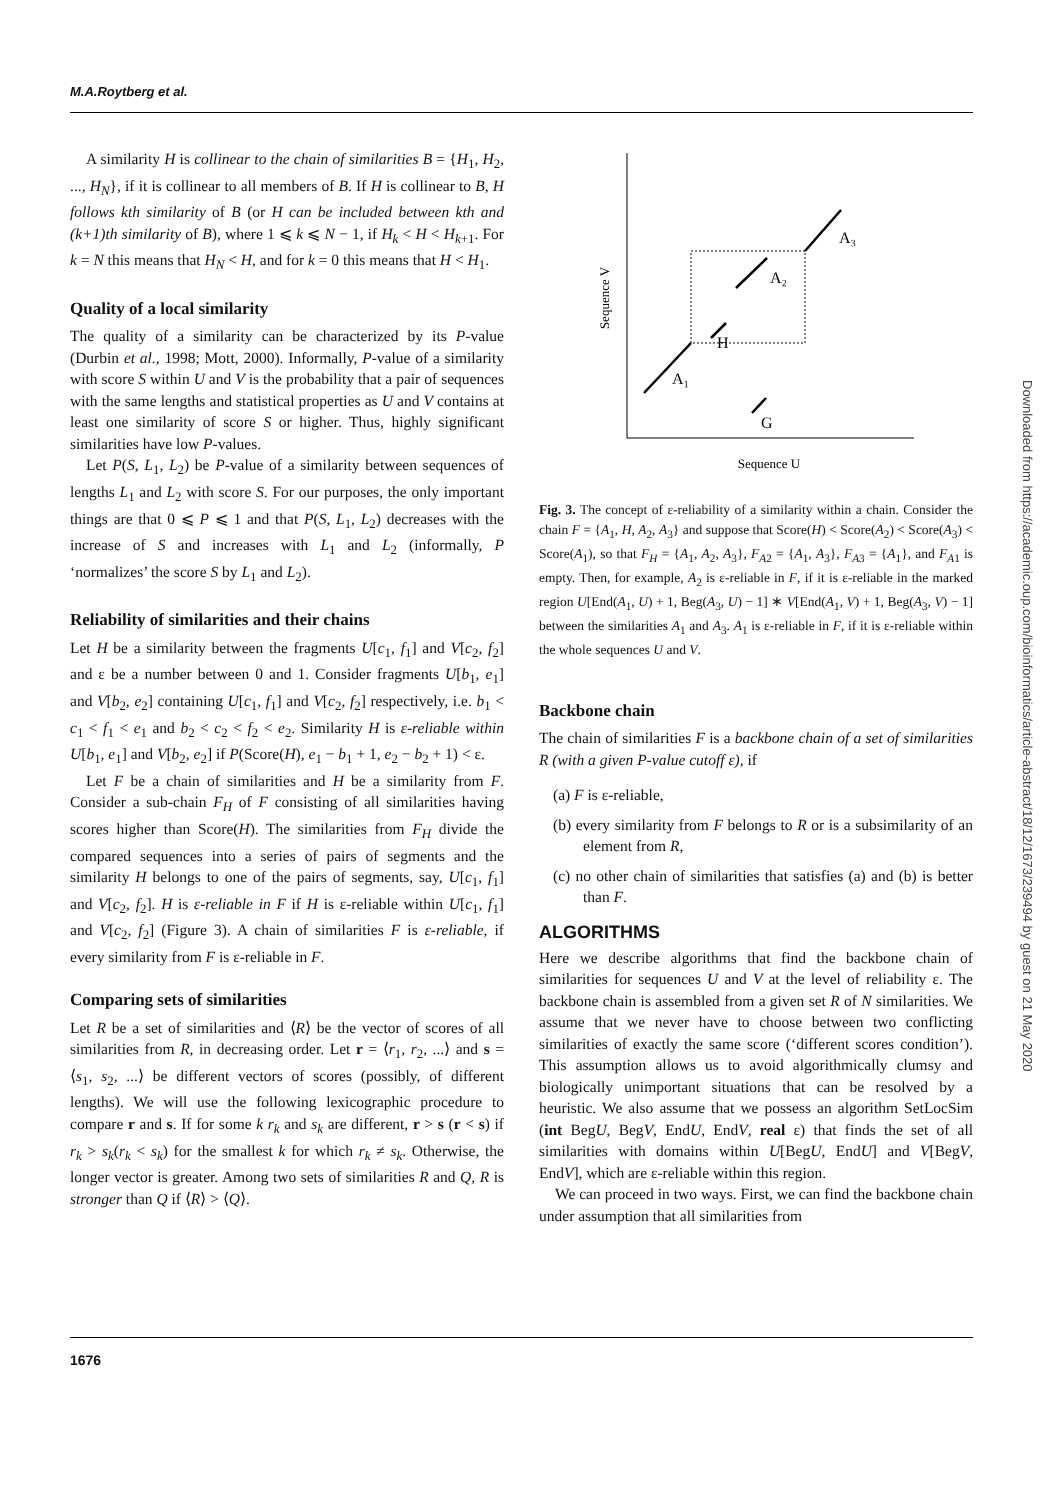M.A.Roytberg et al.
A similarity H is collinear to the chain of similarities B = {H<sub>1</sub>, H<sub>2</sub>, ..., H<sub>N</sub>}, if it is collinear to all members of B. If H is collinear to B, H follows kth similarity of B (or H can be included between kth and (k+1)th similarity of B), where 1 ⩽ k ⩽ N − 1, if H<sub>k</sub> < H < H<sub>k+1</sub>. For k = N this means that H<sub>N</sub> < H, and for k = 0 this means that H < H<sub>1</sub>.
Quality of a local similarity
The quality of a similarity can be characterized by its P-value (Durbin et al., 1998; Mott, 2000). Informally, P-value of a similarity with score S within U and V is the probability that a pair of sequences with the same lengths and statistical properties as U and V contains at least one similarity of score S or higher. Thus, highly significant similarities have low P-values.
Let P(S, L<sub>1</sub>, L<sub>2</sub>) be P-value of a similarity between sequences of lengths L<sub>1</sub> and L<sub>2</sub> with score S. For our purposes, the only important things are that 0 ⩽ P ⩽ 1 and that P(S, L<sub>1</sub>, L<sub>2</sub>) decreases with the increase of S and increases with L<sub>1</sub> and L<sub>2</sub> (informally, P ‘normalizes’ the score S by L<sub>1</sub> and L<sub>2</sub>).
Reliability of similarities and their chains
Let H be a similarity between the fragments U[c<sub>1</sub>, f<sub>1</sub>] and V[c<sub>2</sub>, f<sub>2</sub>] and ε be a number between 0 and 1. Consider fragments U[b<sub>1</sub>, e<sub>1</sub>] and V[b<sub>2</sub>, e<sub>2</sub>] containing U[c<sub>1</sub>, f<sub>1</sub>] and V[c<sub>2</sub>, f<sub>2</sub>] respectively, i.e. b<sub>1</sub> < c<sub>1</sub> < f<sub>1</sub> < e<sub>1</sub> and b<sub>2</sub> < c<sub>2</sub> < f<sub>2</sub> < e<sub>2</sub>. Similarity H is ε-reliable within U[b<sub>1</sub>, e<sub>1</sub>] and V[b<sub>2</sub>, e<sub>2</sub>] if P(Score(H), e<sub>1</sub> − b<sub>1</sub> + 1, e<sub>2</sub> − b<sub>2</sub> + 1) < ε.
Let F be a chain of similarities and H be a similarity from F. Consider a sub-chain F<sub>H</sub> of F consisting of all similarities having scores higher than Score(H). The similarities from F<sub>H</sub> divide the compared sequences into a series of pairs of segments and the similarity H belongs to one of the pairs of segments, say, U[c<sub>1</sub>, f<sub>1</sub>] and V[c<sub>2</sub>, f<sub>2</sub>]. H is ε-reliable in F if H is ε-reliable within U[c<sub>1</sub>, f<sub>1</sub>] and V[c<sub>2</sub>, f<sub>2</sub>] (Figure 3). A chain of similarities F is ε-reliable, if every similarity from F is ε-reliable in F.
Comparing sets of similarities
Let R be a set of similarities and ⟨R⟩ be the vector of scores of all similarities from R, in decreasing order. Let r = ⟨r<sub>1</sub>, r<sub>2</sub>, ...⟩ and s = ⟨s<sub>1</sub>, s<sub>2</sub>, ...⟩ be different vectors of scores (possibly, of different lengths). We will use the following lexicographic procedure to compare r and s. If for some k r<sub>k</sub> and s<sub>k</sub> are different, r > s (r < s) if r<sub>k</sub> > s<sub>k</sub>(r<sub>k</sub> < s<sub>k</sub>) for the smallest k for which r<sub>k</sub> ≠ s<sub>k</sub>. Otherwise, the longer vector is greater. Among two sets of similarities R and Q, R is stronger than Q if ⟨R⟩ > ⟨Q⟩.
Sequence V
Sequence U
A₁
H
A₂
A₃
G
Fig. 3. The concept of ε-reliability of a similarity within a chain. Consider the chain F = {A<sub>1</sub>, H, A<sub>2</sub>, A<sub>3</sub>} and suppose that Score(H) < Score(A<sub>2</sub>) < Score(A<sub>3</sub>) < Score(A<sub>1</sub>), so that F<sub>H</sub> = {A<sub>1</sub>, A<sub>2</sub>, A<sub>3</sub>}, F<sub>A2</sub> = {A<sub>1</sub>, A<sub>3</sub>}, F<sub>A3</sub> = {A<sub>1</sub>}, and F<sub>A1</sub> is empty. Then, for example, A<sub>2</sub> is ε-reliable in F, if it is ε-reliable in the marked region U[End(A<sub>1</sub>, U) + 1, Beg(A<sub>3</sub>, U) − 1] ∗ V[End(A<sub>1</sub>, V) + 1, Beg(A<sub>3</sub>, V) − 1] between the similarities A<sub>1</sub> and A<sub>3</sub>. A<sub>1</sub> is ε-reliable in F, if it is ε-reliable within the whole sequences U and V.
Backbone chain
The chain of similarities F is a backbone chain of a set of similarities R (with a given P-value cutoff ε), if
(a) F is ε-reliable,
(b) every similarity from F belongs to R or is a subsimilarity of an element from R,
(c) no other chain of similarities that satisfies (a) and (b) is better than F.
ALGORITHMS
Here we describe algorithms that find the backbone chain of similarities for sequences U and V at the level of reliability ε. The backbone chain is assembled from a given set R of N similarities. We assume that we never have to choose between two conflicting similarities of exactly the same score (‘different scores condition’). This assumption allows us to avoid algorithmically clumsy and biologically unimportant situations that can be resolved by a heuristic. We also assume that we possess an algorithm SetLocSim (int BegU, BegV, EndU, EndV, real ε) that finds the set of all similarities with domains within U[BegU, EndU] and V[BegV, EndV], which are ε-reliable within this region.
We can proceed in two ways. First, we can find the backbone chain under assumption that all similarities from
1676
Downloaded from https://academic.oup.com/bioinformatics/article-abstract/18/12/1673/239494 by guest on 21 May 2020